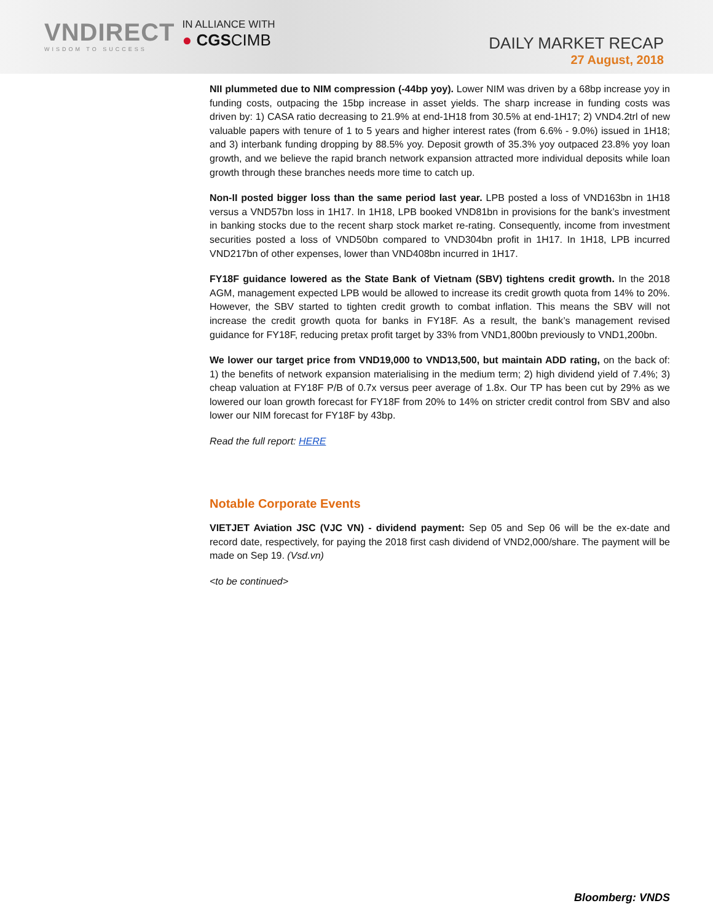VNDIRECT
WISDOM TO SUCCESS
IN ALLIANCE WITH
● CGSCIMB
DAILY MARKET RECAP
27 August, 2018
NII plummeted due to NIM compression (-44bp yoy). Lower NIM was driven by a 68bp increase yoy in funding costs, outpacing the 15bp increase in asset yields. The sharp increase in funding costs was driven by: 1) CASA ratio decreasing to 21.9% at end-1H18 from 30.5% at end-1H17; 2) VND4.2trl of new valuable papers with tenure of 1 to 5 years and higher interest rates (from 6.6% - 9.0%) issued in 1H18; and 3) interbank funding dropping by 88.5% yoy. Deposit growth of 35.3% yoy outpaced 23.8% yoy loan growth, and we believe the rapid branch network expansion attracted more individual deposits while loan growth through these branches needs more time to catch up.
Non-II posted bigger loss than the same period last year. LPB posted a loss of VND163bn in 1H18 versus a VND57bn loss in 1H17. In 1H18, LPB booked VND81bn in provisions for the bank’s investment in banking stocks due to the recent sharp stock market re-rating. Consequently, income from investment securities posted a loss of VND50bn compared to VND304bn profit in 1H17. In 1H18, LPB incurred VND217bn of other expenses, lower than VND408bn incurred in 1H17.
FY18F guidance lowered as the State Bank of Vietnam (SBV) tightens credit growth. In the 2018 AGM, management expected LPB would be allowed to increase its credit growth quota from 14% to 20%. However, the SBV started to tighten credit growth to combat inflation. This means the SBV will not increase the credit growth quota for banks in FY18F. As a result, the bank’s management revised guidance for FY18F, reducing pretax profit target by 33% from VND1,800bn previously to VND1,200bn.
We lower our target price from VND19,000 to VND13,500, but maintain ADD rating, on the back of: 1) the benefits of network expansion materialising in the medium term; 2) high dividend yield of 7.4%; 3) cheap valuation at FY18F P/B of 0.7x versus peer average of 1.8x. Our TP has been cut by 29% as we lowered our loan growth forecast for FY18F from 20% to 14% on stricter credit control from SBV and also lower our NIM forecast for FY18F by 43bp.
Read the full report: HERE
Notable Corporate Events
VIETJET Aviation JSC (VJC VN) - dividend payment: Sep 05 and Sep 06 will be the ex-date and record date, respectively, for paying the 2018 first cash dividend of VND2,000/share. The payment will be made on Sep 19. (Vsd.vn)
<to be continued>
Bloomberg: VNDS